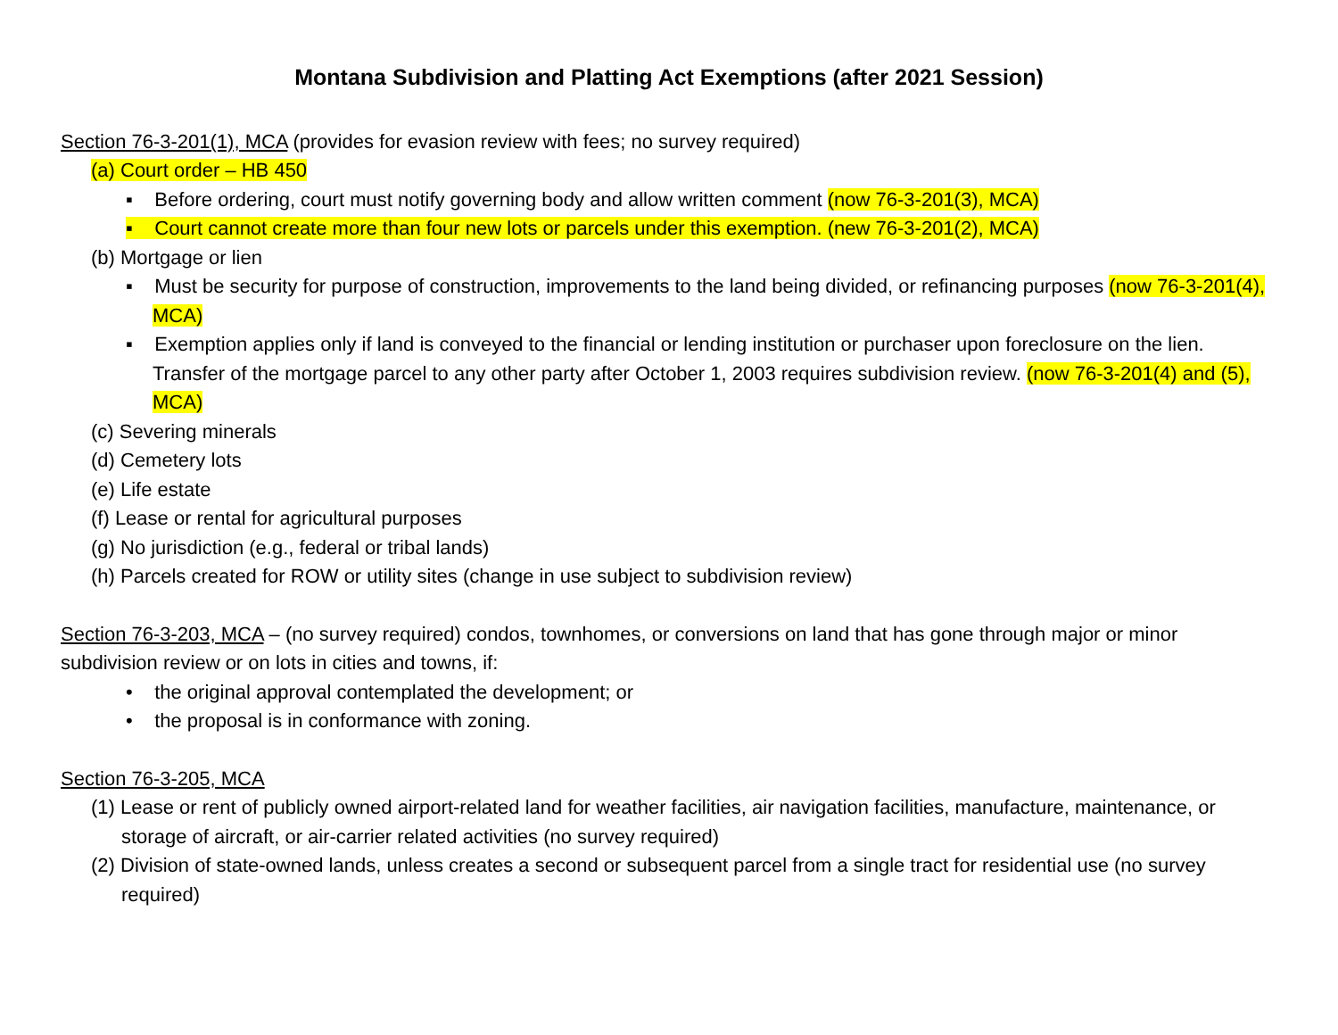Montana Subdivision and Platting Act Exemptions (after 2021 Session)
Section 76-3-201(1), MCA (provides for evasion review with fees; no survey required)
(a) Court order – HB 450
▪ Before ordering, court must notify governing body and allow written comment (now 76-3-201(3), MCA)
▪ Court cannot create more than four new lots or parcels under this exemption. (new 76-3-201(2), MCA)
(b) Mortgage or lien
▪ Must be security for purpose of construction, improvements to the land being divided, or refinancing purposes (now 76-3-201(4), MCA)
▪ Exemption applies only if land is conveyed to the financial or lending institution or purchaser upon foreclosure on the lien. Transfer of the mortgage parcel to any other party after October 1, 2003 requires subdivision review. (now 76-3-201(4) and (5), MCA)
(c) Severing minerals
(d) Cemetery lots
(e) Life estate
(f) Lease or rental for agricultural purposes
(g) No jurisdiction (e.g., federal or tribal lands)
(h) Parcels created for ROW or utility sites (change in use subject to subdivision review)
Section 76-3-203, MCA – (no survey required) condos, townhomes, or conversions on land that has gone through major or minor subdivision review or on lots in cities and towns, if:
• the original approval contemplated the development; or
• the proposal is in conformance with zoning.
Section 76-3-205, MCA
(1) Lease or rent of publicly owned airport-related land for weather facilities, air navigation facilities, manufacture, maintenance, or storage of aircraft, or air-carrier related activities (no survey required)
(2) Division of state-owned lands, unless creates a second or subsequent parcel from a single tract for residential use (no survey required)